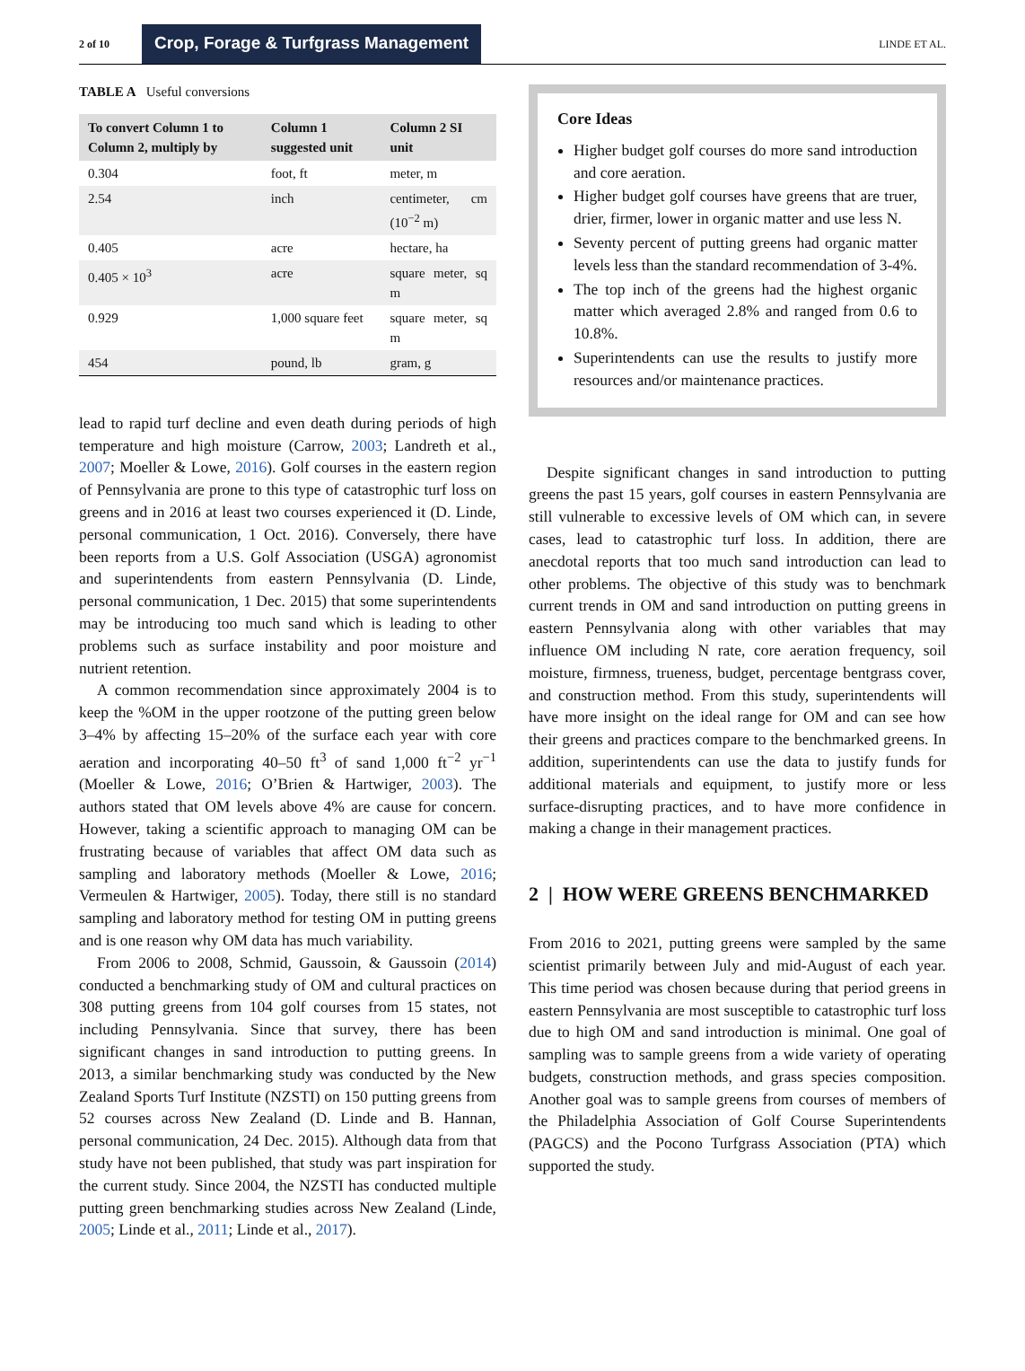2 of 10 Crop, Forage & Turfgrass Management LINDE ET AL.
TABLE A Useful conversions
| To convert Column 1 to Column 2, multiply by | Column 1 suggested unit | Column 2 SI unit |
| --- | --- | --- |
| 0.304 | foot, ft | meter, m |
| 2.54 | inch | centimeter, cm (10<sup>−2</sup> m) |
| 0.405 | acre | hectare, ha |
| 0.405 × 10<sup>3</sup> | acre | square meter, sq m |
| 0.929 | 1,000 square feet | square meter, sq m |
| 454 | pound, lb | gram, g |
lead to rapid turf decline and even death during periods of high temperature and high moisture (Carrow, 2003; Landreth et al., 2007; Moeller & Lowe, 2016). Golf courses in the eastern region of Pennsylvania are prone to this type of catastrophic turf loss on greens and in 2016 at least two courses experienced it (D. Linde, personal communication, 1 Oct. 2016). Conversely, there have been reports from a U.S. Golf Association (USGA) agronomist and superintendents from eastern Pennsylvania (D. Linde, personal communication, 1 Dec. 2015) that some superintendents may be introducing too much sand which is leading to other problems such as surface instability and poor moisture and nutrient retention.
A common recommendation since approximately 2004 is to keep the %OM in the upper rootzone of the putting green below 3–4% by affecting 15–20% of the surface each year with core aeration and incorporating 40–50 ft<sup>3</sup> of sand 1,000 ft<sup>−2</sup> yr<sup>−1</sup> (Moeller & Lowe, 2016; O’Brien & Hartwiger, 2003). The authors stated that OM levels above 4% are cause for concern. However, taking a scientific approach to managing OM can be frustrating because of variables that affect OM data such as sampling and laboratory methods (Moeller & Lowe, 2016; Vermeulen & Hartwiger, 2005). Today, there still is no standard sampling and laboratory method for testing OM in putting greens and is one reason why OM data has much variability.
From 2006 to 2008, Schmid, Gaussoin, & Gaussoin (2014) conducted a benchmarking study of OM and cultural practices on 308 putting greens from 104 golf courses from 15 states, not including Pennsylvania. Since that survey, there has been significant changes in sand introduction to putting greens. In 2013, a similar benchmarking study was conducted by the New Zealand Sports Turf Institute (NZSTI) on 150 putting greens from 52 courses across New Zealand (D. Linde and B. Hannan, personal communication, 24 Dec. 2015). Although data from that study have not been published, that study was part inspiration for the current study. Since 2004, the NZSTI has conducted multiple putting green benchmarking studies across New Zealand (Linde, 2005; Linde et al., 2011; Linde et al., 2017).
Core Ideas
Higher budget golf courses do more sand introduction and core aeration.
Higher budget golf courses have greens that are truer, drier, firmer, lower in organic matter and use less N.
Seventy percent of putting greens had organic matter levels less than the standard recommendation of 3-4%.
The top inch of the greens had the highest organic matter which averaged 2.8% and ranged from 0.6 to 10.8%.
Superintendents can use the results to justify more resources and/or maintenance practices.
Despite significant changes in sand introduction to putting greens the past 15 years, golf courses in eastern Pennsylvania are still vulnerable to excessive levels of OM which can, in severe cases, lead to catastrophic turf loss. In addition, there are anecdotal reports that too much sand introduction can lead to other problems. The objective of this study was to benchmark current trends in OM and sand introduction on putting greens in eastern Pennsylvania along with other variables that may influence OM including N rate, core aeration frequency, soil moisture, firmness, trueness, budget, percentage bentgrass cover, and construction method. From this study, superintendents will have more insight on the ideal range for OM and can see how their greens and practices compare to the benchmarked greens. In addition, superintendents can use the data to justify funds for additional materials and equipment, to justify more or less surface-disrupting practices, and to have more confidence in making a change in their management practices.
2 | HOW WERE GREENS BENCHMARKED
From 2016 to 2021, putting greens were sampled by the same scientist primarily between July and mid-August of each year. This time period was chosen because during that period greens in eastern Pennsylvania are most susceptible to catastrophic turf loss due to high OM and sand introduction is minimal. One goal of sampling was to sample greens from a wide variety of operating budgets, construction methods, and grass species composition. Another goal was to sample greens from courses of members of the Philadelphia Association of Golf Course Superintendents (PAGCS) and the Pocono Turfgrass Association (PTA) which supported the study.